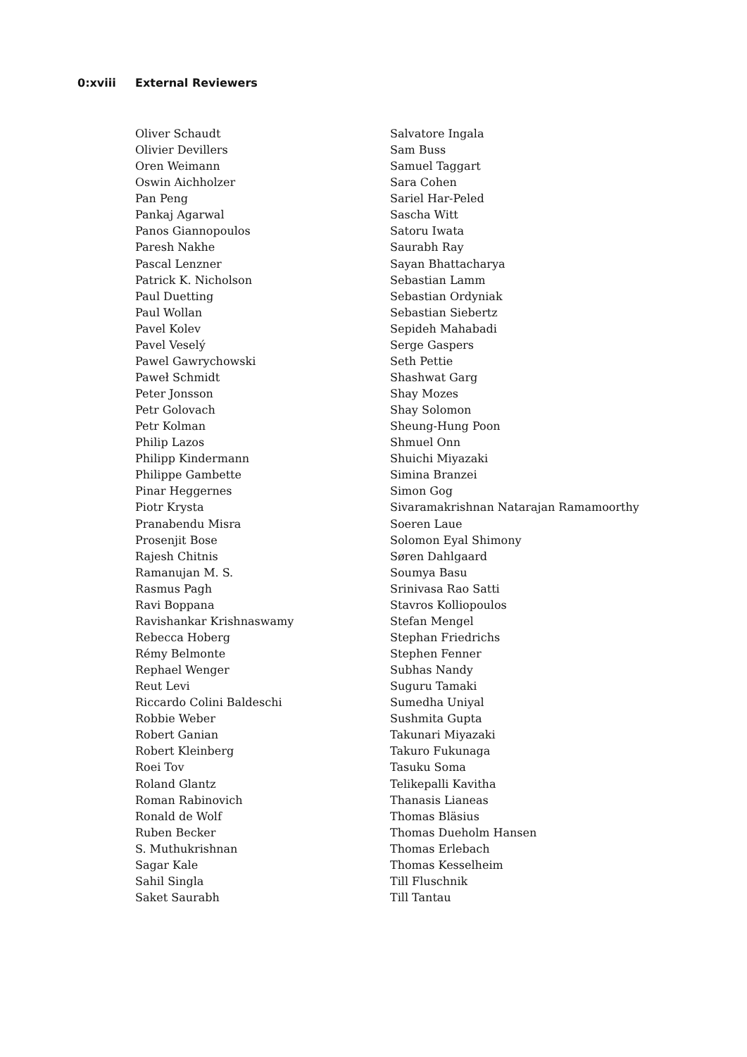0:xviii External Reviewers
Oliver Schaudt
Olivier Devillers
Oren Weimann
Oswin Aichholzer
Pan Peng
Pankaj Agarwal
Panos Giannopoulos
Paresh Nakhe
Pascal Lenzner
Patrick K. Nicholson
Paul Duetting
Paul Wollan
Pavel Kolev
Pavel Veselý
Pawel Gawrychowski
Paweł Schmidt
Peter Jonsson
Petr Golovach
Petr Kolman
Philip Lazos
Philipp Kindermann
Philippe Gambette
Pinar Heggernes
Piotr Krysta
Pranabendu Misra
Prosenjit Bose
Rajesh Chitnis
Ramanujan M. S.
Rasmus Pagh
Ravi Boppana
Ravishankar Krishnaswamy
Rebecca Hoberg
Rémy Belmonte
Rephael Wenger
Reut Levi
Riccardo Colini Baldeschi
Robbie Weber
Robert Ganian
Robert Kleinberg
Roei Tov
Roland Glantz
Roman Rabinovich
Ronald de Wolf
Ruben Becker
S. Muthukrishnan
Sagar Kale
Sahil Singla
Saket Saurabh
Salvatore Ingala
Sam Buss
Samuel Taggart
Sara Cohen
Sariel Har-Peled
Sascha Witt
Satoru Iwata
Saurabh Ray
Sayan Bhattacharya
Sebastian Lamm
Sebastian Ordyniak
Sebastian Siebertz
Sepideh Mahabadi
Serge Gaspers
Seth Pettie
Shashwat Garg
Shay Mozes
Shay Solomon
Sheung-Hung Poon
Shmuel Onn
Shuichi Miyazaki
Simina Branzei
Simon Gog
Sivaramakrishnan Natarajan Ramamoorthy
Soeren Laue
Solomon Eyal Shimony
Søren Dahlgaard
Soumya Basu
Srinivasa Rao Satti
Stavros Kolliopoulos
Stefan Mengel
Stephan Friedrichs
Stephen Fenner
Subhas Nandy
Suguru Tamaki
Sumedha Uniyal
Sushmita Gupta
Takunari Miyazaki
Takuro Fukunaga
Tasuku Soma
Telikepalli Kavitha
Thanasis Lianeas
Thomas Bläsius
Thomas Dueholm Hansen
Thomas Erlebach
Thomas Kesselheim
Till Fluschnik
Till Tantau